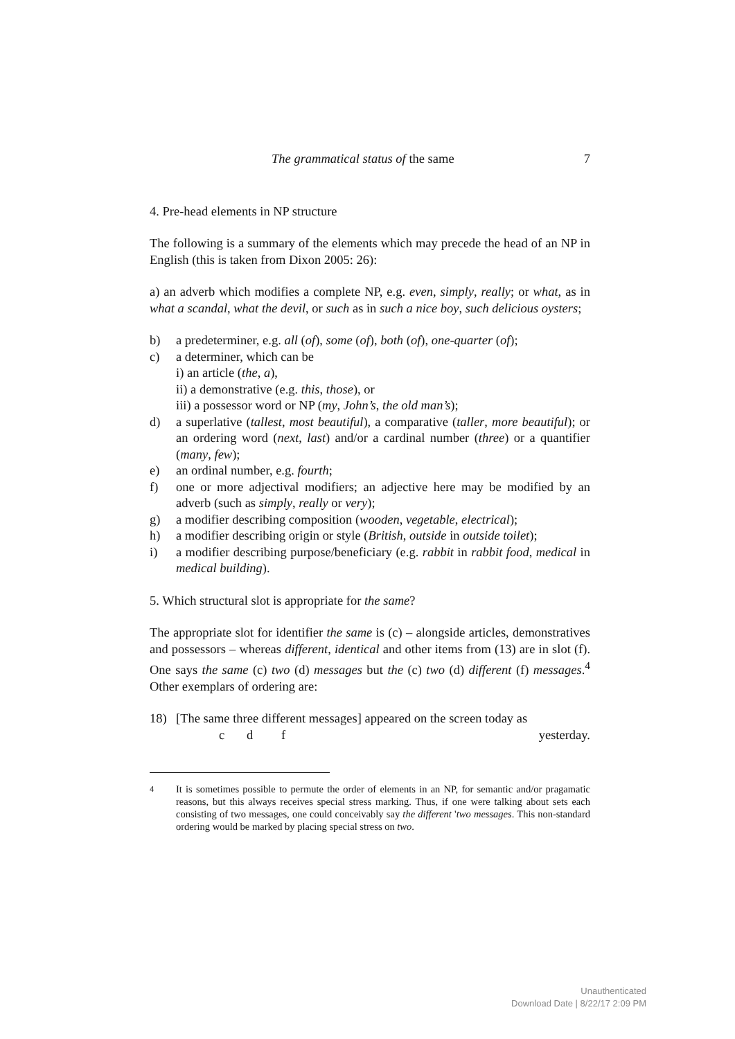The grammatical status of the same 7
4. Pre-head elements in NP structure
The following is a summary of the elements which may precede the head of an NP in English (this is taken from Dixon 2005: 26):
a) an adverb which modifies a complete NP, e.g. even, simply, really; or what, as in what a scandal, what the devil, or such as in such a nice boy, such delicious oysters;
b) a predeterminer, e.g. all (of), some (of), both (of), one-quarter (of);
c) a determiner, which can be
i) an article (the, a),
ii) a demonstrative (e.g. this, those), or
iii) a possessor word or NP (my, John’s, the old man’s);
d) a superlative (tallest, most beautiful), a comparative (taller, more beautiful); or an ordering word (next, last) and/or a cardinal number (three) or a quantifier (many, few);
e) an ordinal number, e.g. fourth;
f) one or more adjectival modifiers; an adjective here may be modified by an adverb (such as simply, really or very);
g) a modifier describing composition (wooden, vegetable, electrical);
h) a modifier describing origin or style (British, outside in outside toilet);
i) a modifier describing purpose/beneficiary (e.g. rabbit in rabbit food, medical in medical building).
5. Which structural slot is appropriate for the same?
The appropriate slot for identifier the same is (c) – alongside articles, demonstratives and possessors – whereas different, identical and other items from (13) are in slot (f). One says the same (c) two (d) messages but the (c) two (d) different (f) messages.<sup>4</sup> Other exemplars of ordering are:
18) [The same three different messages] appeared on the screen today as
cdf yesterday.
<sup>4</sup> It is sometimes possible to permute the order of elements in an NP, for semantic and/or pragamatic reasons, but this always receives special stress marking. Thus, if one were talking about sets each consisting of two messages, one could conceivably say the different 'two messages. This non-standard ordering would be marked by placing special stress on two.
Unauthenticated
Download Date | 8/22/17 2:09 PM